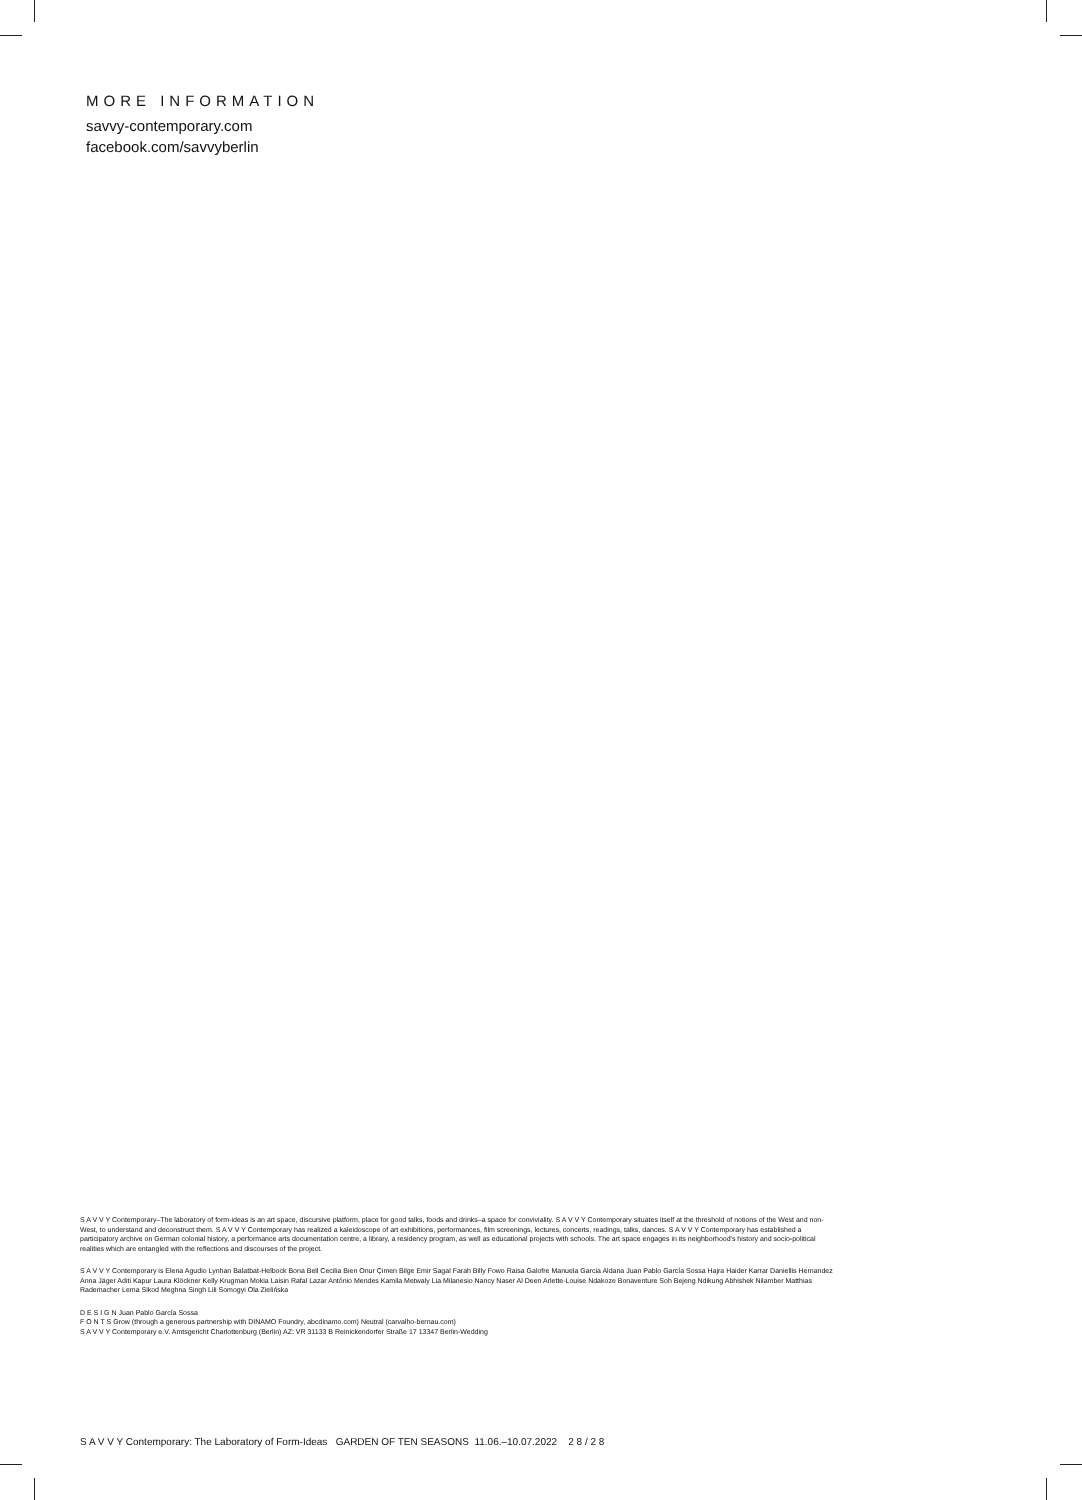MORE INFORMATION
savvy-contemporary.com
facebook.com/savvyberlin
S A V V Y Contemporary–The laboratory of form-ideas is an art space, discursive platform, place for good talks, foods and drinks–a space for conviviality. S A V V Y Contemporary situates itself at the threshold of notions of the West and non-West, to understand and deconstruct them. S A V V Y Contemporary has realized a kaleidoscope of art exhibitions, performances, film screenings, lectures, concerts, readings, talks, dances. S A V V Y Contemporary has established a participatory archive on German colonial history, a performance arts documentation centre, a library, a residency program, as well as educational projects with schools. The art space engages in its neighborhood's history and socio-political realities which are entangled with the reflections and discourses of the project.
S A V V Y Contemporary is Elena Agudio Lynhan Balatbat-Helbock Bona Bell Cecilia Bien Onur Çimen Bilge Emir Sagal Farah Billy Fowo Raisa Galofre Manuela Garcia Aldana Juan Pablo García Sossa Hajra Haider Karrar Daniellis Hernandez Anna Jäger Aditi Kapur Laura Klöckner Kelly Krugman Mokia Laisin Rafal Lazar António Mendes Kamila Metwaly Lia Milanesio Nancy Naser Al Deen Arlette-Louise Ndakoze Bonaventure Soh Bejeng Ndikung Abhishek Nilamber Matthias Rademacher Lema Sikod Meghna Singh Lili Somogyi Ola Zielińska
D E S I G N Juan Pablo García Sossa
F O N T S Grow (through a generous partnership with DINAMO Foundry, abcdinamo.com) Neutral (carvalho-bernau.com)
S A V V Y Contemporary e.V. Amtsgericht Charlottenburg (Berlin) AZ: VR 31133 B Reinickendorfer Straße 17 13347 Berlin-Wedding
S A V V Y Contemporary: The Laboratory of Form-Ideas GARDEN OF TEN SEASONS 11.06.–10.07.2022 2 8 / 2 8